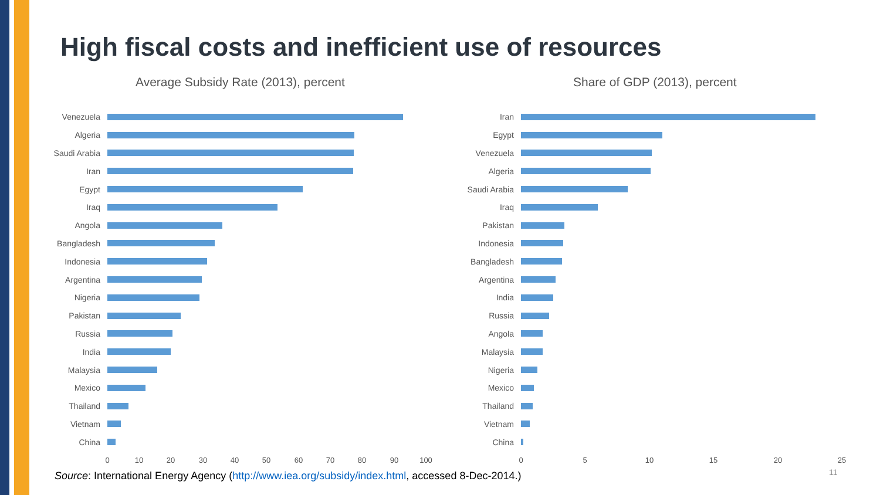High fiscal costs and inefficient use of resources
Average Subsidy Rate (2013), percent
Venezuela
Algeria
Saudi Arabia
Iran
Egypt
Iraq
Angola
Bangladesh
Indonesia
Argentina
Nigeria
Pakistan
Russia
India
Malaysia
Mexico
Thailand
Vietnam
China
0 10 20 30 40 50 60 70 80 90 100
Share of GDP (2013), percent
Iran
Egypt
Venezuela
Algeria
Saudi Arabia
Iraq
Pakistan
Indonesia
Bangladesh
Argentina
India
Russia
Angola
Malaysia
Nigeria
Mexico
Thailand
Vietnam
China
0 5 10 15 20 25
Source: International Energy Agency (http://www.iea.org/subsidy/index.html, accessed 8-Dec-2014.)
11